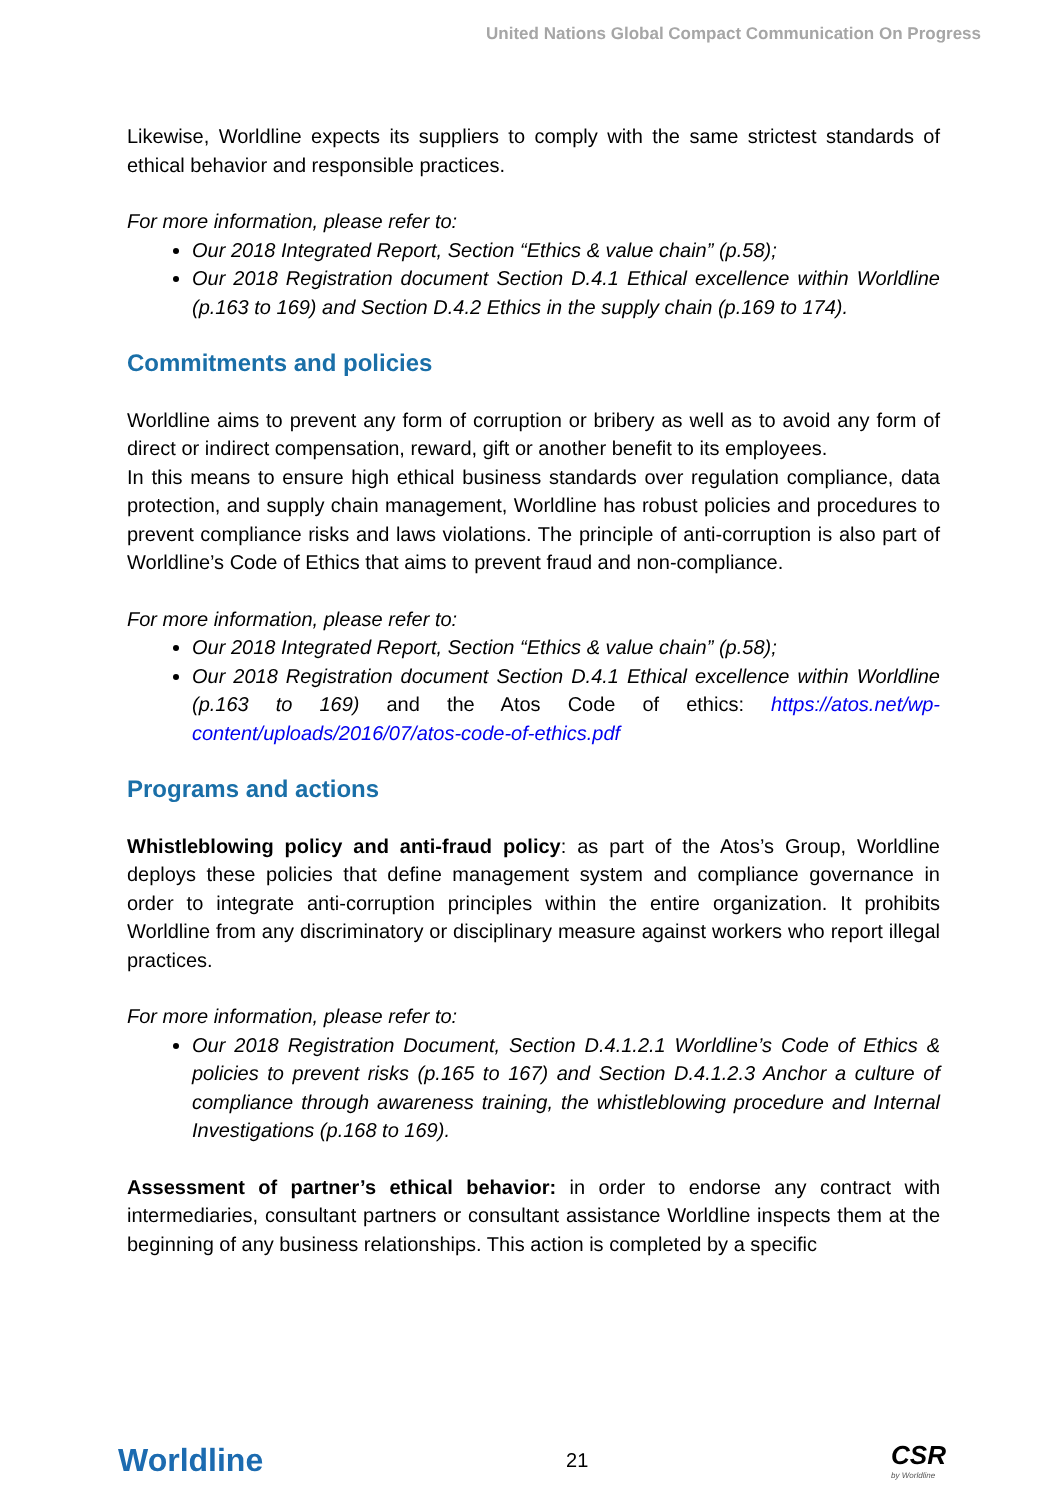United Nations Global Compact Communication On Progress
Likewise, Worldline expects its suppliers to comply with the same strictest standards of ethical behavior and responsible practices.
For more information, please refer to:
Our 2018 Integrated Report, Section “Ethics & value chain” (p.58);
Our 2018 Registration document Section D.4.1 Ethical excellence within Worldline (p.163 to 169) and Section D.4.2 Ethics in the supply chain (p.169 to 174).
Commitments and policies
Worldline aims to prevent any form of corruption or bribery as well as to avoid any form of direct or indirect compensation, reward, gift or another benefit to its employees.
In this means to ensure high ethical business standards over regulation compliance, data protection, and supply chain management, Worldline has robust policies and procedures to prevent compliance risks and laws violations. The principle of anti-corruption is also part of Worldline’s Code of Ethics that aims to prevent fraud and non-compliance.
For more information, please refer to:
Our 2018 Integrated Report, Section “Ethics & value chain” (p.58);
Our 2018 Registration document Section D.4.1 Ethical excellence within Worldline (p.163 to 169) and the Atos Code of ethics: https://atos.net/wp-content/uploads/2016/07/atos-code-of-ethics.pdf
Programs and actions
Whistleblowing policy and anti-fraud policy: as part of the Atos’s Group, Worldline deploys these policies that define management system and compliance governance in order to integrate anti-corruption principles within the entire organization. It prohibits Worldline from any discriminatory or disciplinary measure against workers who report illegal practices.
For more information, please refer to:
Our 2018 Registration Document, Section D.4.1.2.1 Worldline’s Code of Ethics & policies to prevent risks (p.165 to 167) and Section D.4.1.2.3 Anchor a culture of compliance through awareness training, the whistleblowing procedure and Internal Investigations (p.168 to 169).
Assessment of partner’s ethical behavior: in order to endorse any contract with intermediaries, consultant partners or consultant assistance Worldline inspects them at the beginning of any business relationships. This action is completed by a specific
Worldline 21 CSR
by Worldline